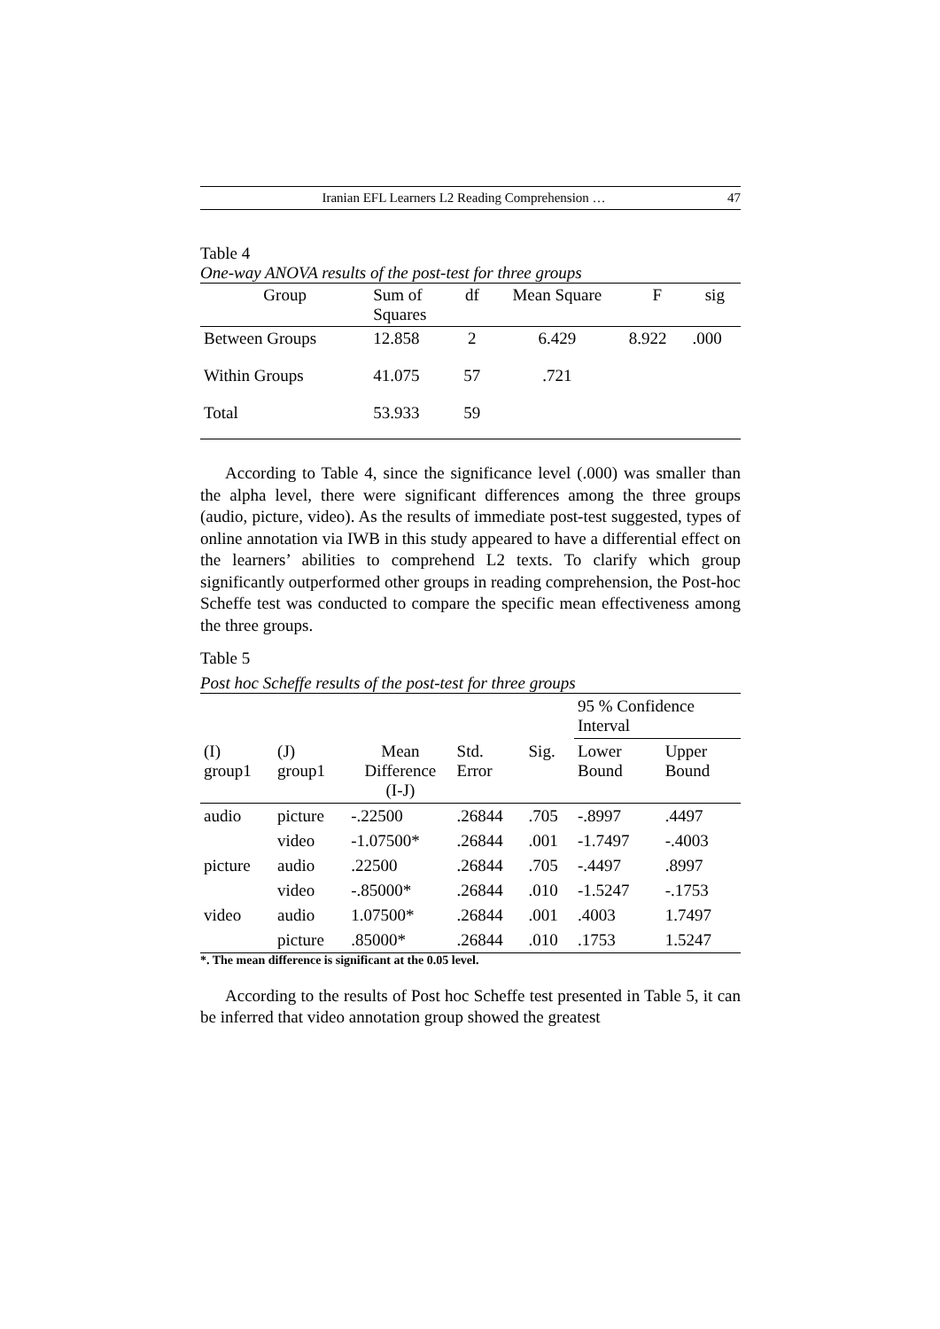Iranian EFL Learners L2 Reading Comprehension … 47
Table 4
One-way ANOVA results of the post-test for three groups
| Group | Sum of Squares | df | Mean Square | F | sig |
| --- | --- | --- | --- | --- | --- |
| Between Groups | 12.858 | 2 | 6.429 | 8.922 | .000 |
| Within Groups | 41.075 | 57 | .721 | | |
| Total | 53.933 | 59 | | | |
According to Table 4, since the significance level (.000) was smaller than the alpha level, there were significant differences among the three groups (audio, picture, video). As the results of immediate post-test suggested, types of online annotation via IWB in this study appeared to have a differential effect on the learners’ abilities to comprehend L2 texts. To clarify which group significantly outperformed other groups in reading comprehension, the Post-hoc Scheffe test was conducted to compare the specific mean effectiveness among the three groups.
Table 5
Post hoc Scheffe results of the post-test for three groups
| | | | | | 95 % Confidence Interval | |
| (I) group1 | (J) group1 | Mean Difference (I-J) | Std. Error | Sig. | Lower Bound | Upper Bound |
| audio | picture | -.22500 | .26844 | .705 | -.8997 | .4497 |
| | video | -1.07500* | .26844 | .001 | -1.7497 | -.4003 |
| picture | audio | .22500 | .26844 | .705 | -.4497 | .8997 |
| | video | -.85000* | .26844 | .010 | -1.5247 | -.1753 |
| video | audio | 1.07500* | .26844 | .001 | .4003 | 1.7497 |
| | picture | .85000* | .26844 | .010 | .1753 | 1.5247 |
*. The mean difference is significant at the 0.05 level.
According to the results of Post hoc Scheffe test presented in Table 5, it can be inferred that video annotation group showed the greatest